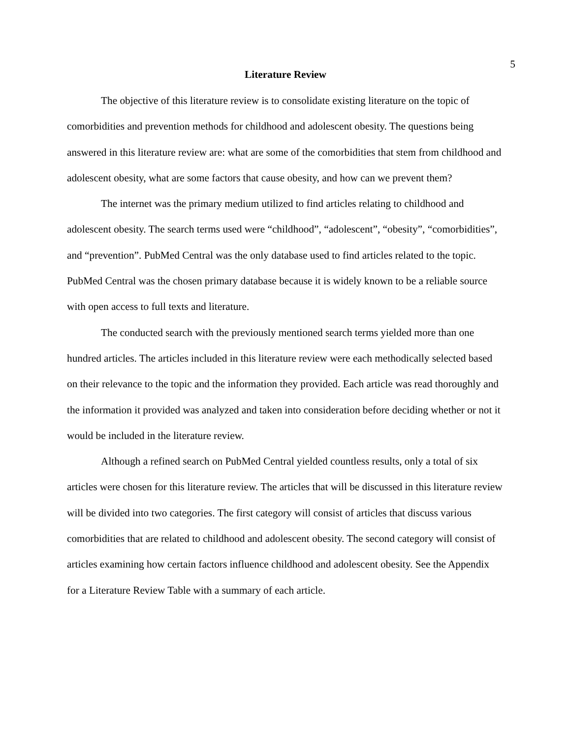5
Literature Review
The objective of this literature review is to consolidate existing literature on the topic of comorbidities and prevention methods for childhood and adolescent obesity. The questions being answered in this literature review are: what are some of the comorbidities that stem from childhood and adolescent obesity, what are some factors that cause obesity, and how can we prevent them?
The internet was the primary medium utilized to find articles relating to childhood and adolescent obesity. The search terms used were “childhood”, “adolescent”, “obesity”, “comorbidities”, and “prevention”. PubMed Central was the only database used to find articles related to the topic. PubMed Central was the chosen primary database because it is widely known to be a reliable source with open access to full texts and literature.
The conducted search with the previously mentioned search terms yielded more than one hundred articles. The articles included in this literature review were each methodically selected based on their relevance to the topic and the information they provided. Each article was read thoroughly and the information it provided was analyzed and taken into consideration before deciding whether or not it would be included in the literature review.
Although a refined search on PubMed Central yielded countless results, only a total of six articles were chosen for this literature review. The articles that will be discussed in this literature review will be divided into two categories. The first category will consist of articles that discuss various comorbidities that are related to childhood and adolescent obesity. The second category will consist of articles examining how certain factors influence childhood and adolescent obesity. See the Appendix for a Literature Review Table with a summary of each article.